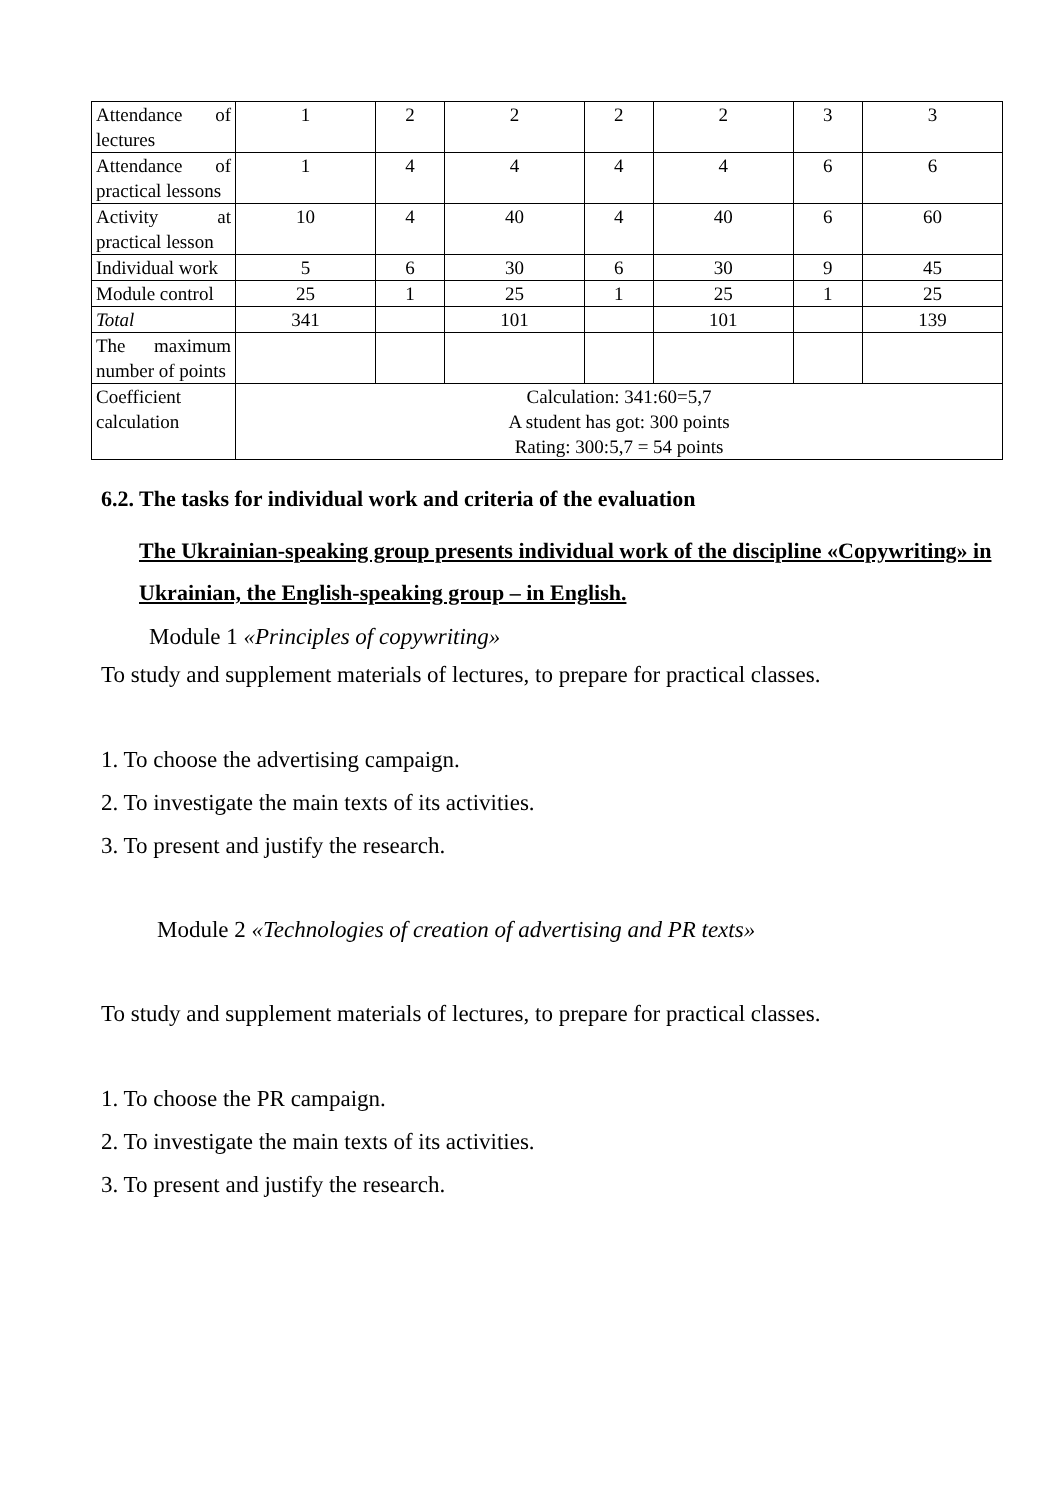| Attendance of lectures | 1 | 2 | 2 | 2 | 2 | 3 | 3 |
| Attendance of practical lessons | 1 | 4 | 4 | 4 | 4 | 6 | 6 |
| Activity at practical lesson | 10 | 4 | 40 | 4 | 40 | 6 | 60 |
| Individual work | 5 | 6 | 30 | 6 | 30 | 9 | 45 |
| Module control | 25 | 1 | 25 | 1 | 25 | 1 | 25 |
| Total | 341 | | 101 | | 101 | | 139 |
| The maximum number of points | | | | | | | |
| Coefficient calculation | Calculation: 341:60=5,7 A student has got: 300 points Rating: 300:5,7 = 54 points | | | | | | |
6.2. The tasks for individual work and criteria of the evaluation
The Ukrainian-speaking group presents individual work of the discipline «Copywriting» in Ukrainian, the English-speaking group – in English.
Module 1 «Principles of copywriting»
To study and supplement materials of lectures, to prepare for practical classes.
1. To choose the advertising campaign.
2. To investigate the main texts of its activities.
3. To present and justify the research.
Module 2 «Technologies of creation of advertising and PR texts»
To study and supplement materials of lectures, to prepare for practical classes.
1. To choose the PR campaign.
2. To investigate the main texts of its activities.
3. To present and justify the research.